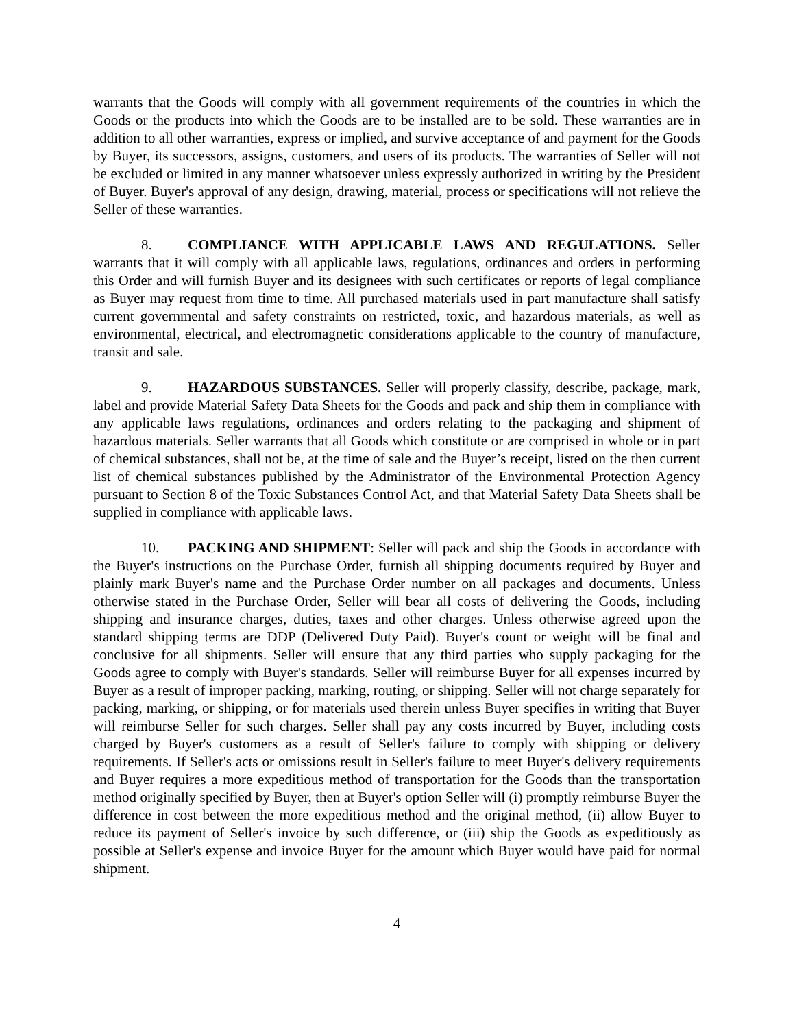warrants that the Goods will comply with all government requirements of the countries in which the Goods or the products into which the Goods are to be installed are to be sold. These warranties are in addition to all other warranties, express or implied, and survive acceptance of and payment for the Goods by Buyer, its successors, assigns, customers, and users of its products. The warranties of Seller will not be excluded or limited in any manner whatsoever unless expressly authorized in writing by the President of Buyer. Buyer's approval of any design, drawing, material, process or specifications will not relieve the Seller of these warranties.
8. COMPLIANCE WITH APPLICABLE LAWS AND REGULATIONS. Seller warrants that it will comply with all applicable laws, regulations, ordinances and orders in performing this Order and will furnish Buyer and its designees with such certificates or reports of legal compliance as Buyer may request from time to time. All purchased materials used in part manufacture shall satisfy current governmental and safety constraints on restricted, toxic, and hazardous materials, as well as environmental, electrical, and electromagnetic considerations applicable to the country of manufacture, transit and sale.
9. HAZARDOUS SUBSTANCES. Seller will properly classify, describe, package, mark, label and provide Material Safety Data Sheets for the Goods and pack and ship them in compliance with any applicable laws regulations, ordinances and orders relating to the packaging and shipment of hazardous materials. Seller warrants that all Goods which constitute or are comprised in whole or in part of chemical substances, shall not be, at the time of sale and the Buyer’s receipt, listed on the then current list of chemical substances published by the Administrator of the Environmental Protection Agency pursuant to Section 8 of the Toxic Substances Control Act, and that Material Safety Data Sheets shall be supplied in compliance with applicable laws.
10. PACKING AND SHIPMENT: Seller will pack and ship the Goods in accordance with the Buyer's instructions on the Purchase Order, furnish all shipping documents required by Buyer and plainly mark Buyer's name and the Purchase Order number on all packages and documents. Unless otherwise stated in the Purchase Order, Seller will bear all costs of delivering the Goods, including shipping and insurance charges, duties, taxes and other charges. Unless otherwise agreed upon the standard shipping terms are DDP (Delivered Duty Paid). Buyer's count or weight will be final and conclusive for all shipments. Seller will ensure that any third parties who supply packaging for the Goods agree to comply with Buyer's standards. Seller will reimburse Buyer for all expenses incurred by Buyer as a result of improper packing, marking, routing, or shipping. Seller will not charge separately for packing, marking, or shipping, or for materials used therein unless Buyer specifies in writing that Buyer will reimburse Seller for such charges. Seller shall pay any costs incurred by Buyer, including costs charged by Buyer's customers as a result of Seller's failure to comply with shipping or delivery requirements. If Seller's acts or omissions result in Seller's failure to meet Buyer's delivery requirements and Buyer requires a more expeditious method of transportation for the Goods than the transportation method originally specified by Buyer, then at Buyer's option Seller will (i) promptly reimburse Buyer the difference in cost between the more expeditious method and the original method, (ii) allow Buyer to reduce its payment of Seller's invoice by such difference, or (iii) ship the Goods as expeditiously as possible at Seller's expense and invoice Buyer for the amount which Buyer would have paid for normal shipment.
4